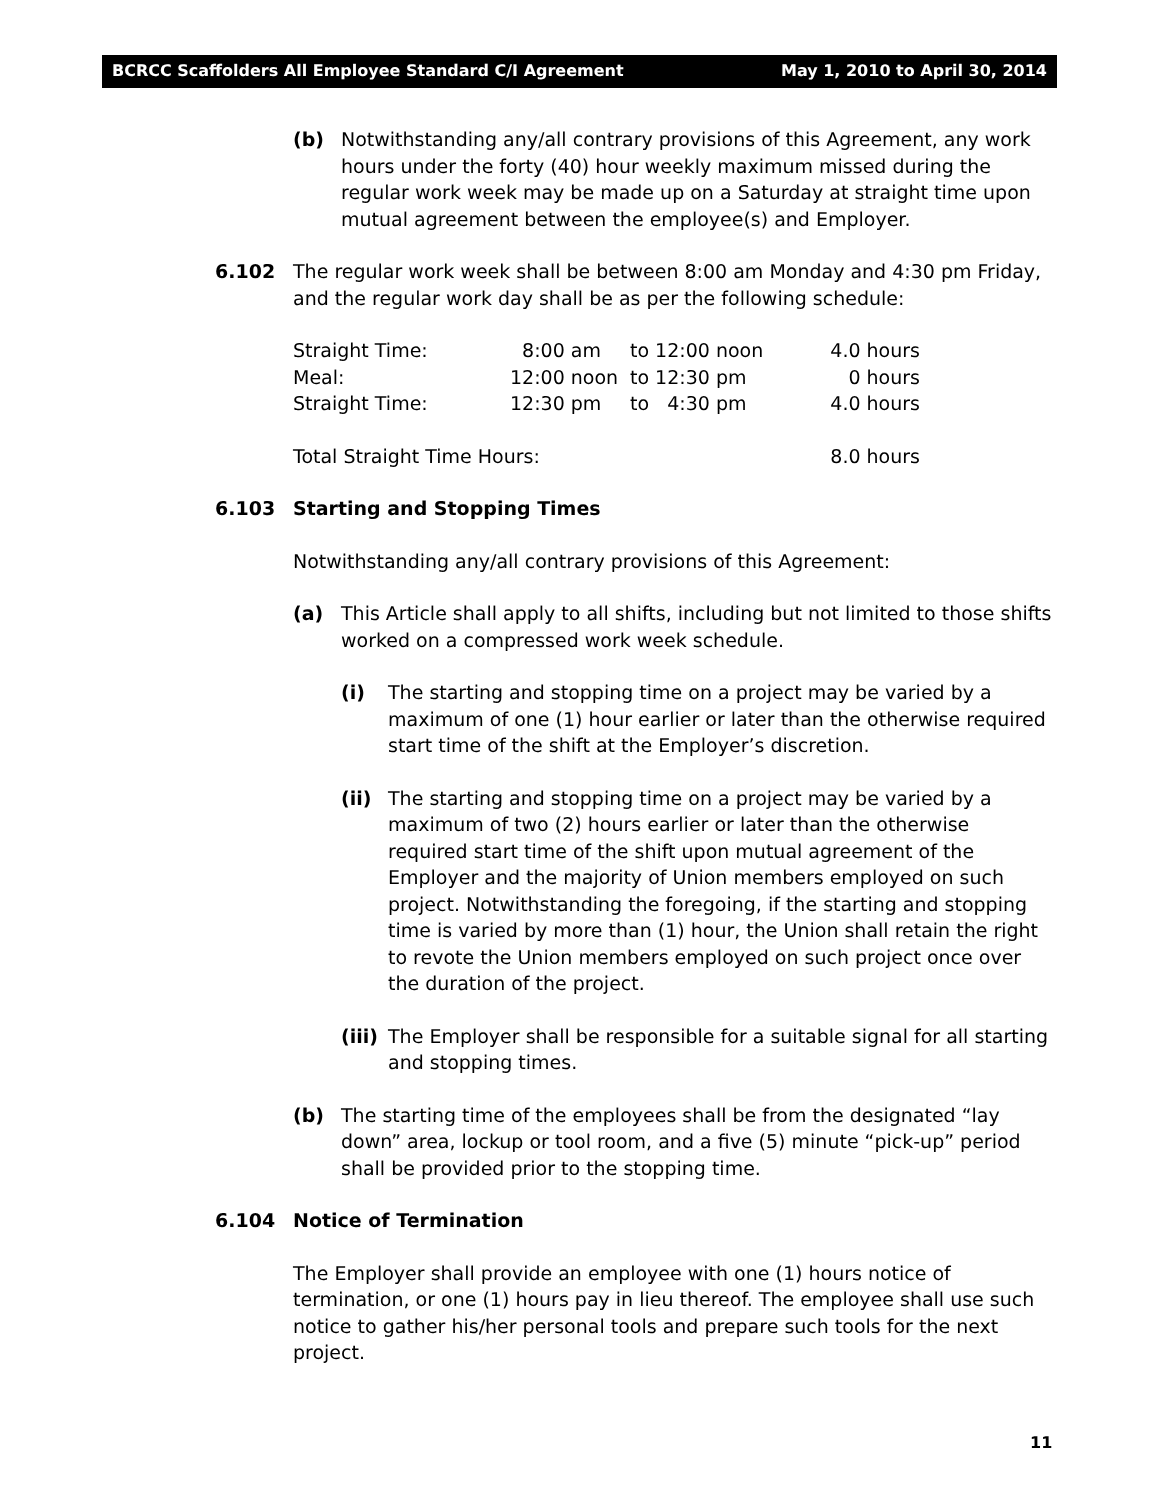BCRCC Scaffolders All Employee Standard C/I Agreement May 1, 2010 to April 30, 2014
(b) Notwithstanding any/all contrary provisions of this Agreement, any work hours under the forty (40) hour weekly maximum missed during the regular work week may be made up on a Saturday at straight time upon mutual agreement between the employee(s) and Employer.
6.102 The regular work week shall be between 8:00 am Monday and 4:30 pm Friday, and the regular work day shall be as per the following schedule:
| Straight Time: | 8:00 am | to 12:00 noon | 4.0 hours |
| Meal: | 12:00 noon | to 12:30 pm | 0 hours |
| Straight Time: | 12:30 pm | to 4:30 pm | 4.0 hours |
| Total Straight Time Hours: | | | 8.0 hours |
6.103 Starting and Stopping Times
Notwithstanding any/all contrary provisions of this Agreement:
(a) This Article shall apply to all shifts, including but not limited to those shifts worked on a compressed work week schedule.
(i) The starting and stopping time on a project may be varied by a maximum of one (1) hour earlier or later than the otherwise required start time of the shift at the Employer’s discretion.
(ii) The starting and stopping time on a project may be varied by a maximum of two (2) hours earlier or later than the otherwise required start time of the shift upon mutual agreement of the Employer and the majority of Union members employed on such project. Notwithstanding the foregoing, if the starting and stopping time is varied by more than (1) hour, the Union shall retain the right to revote the Union members employed on such project once over the duration of the project.
(iii) The Employer shall be responsible for a suitable signal for all starting and stopping times.
(b) The starting time of the employees shall be from the designated “lay down” area, lockup or tool room, and a five (5) minute “pick-up” period shall be provided prior to the stopping time.
6.104 Notice of Termination
The Employer shall provide an employee with one (1) hours notice of termination, or one (1) hours pay in lieu thereof. The employee shall use such notice to gather his/her personal tools and prepare such tools for the next project.
11